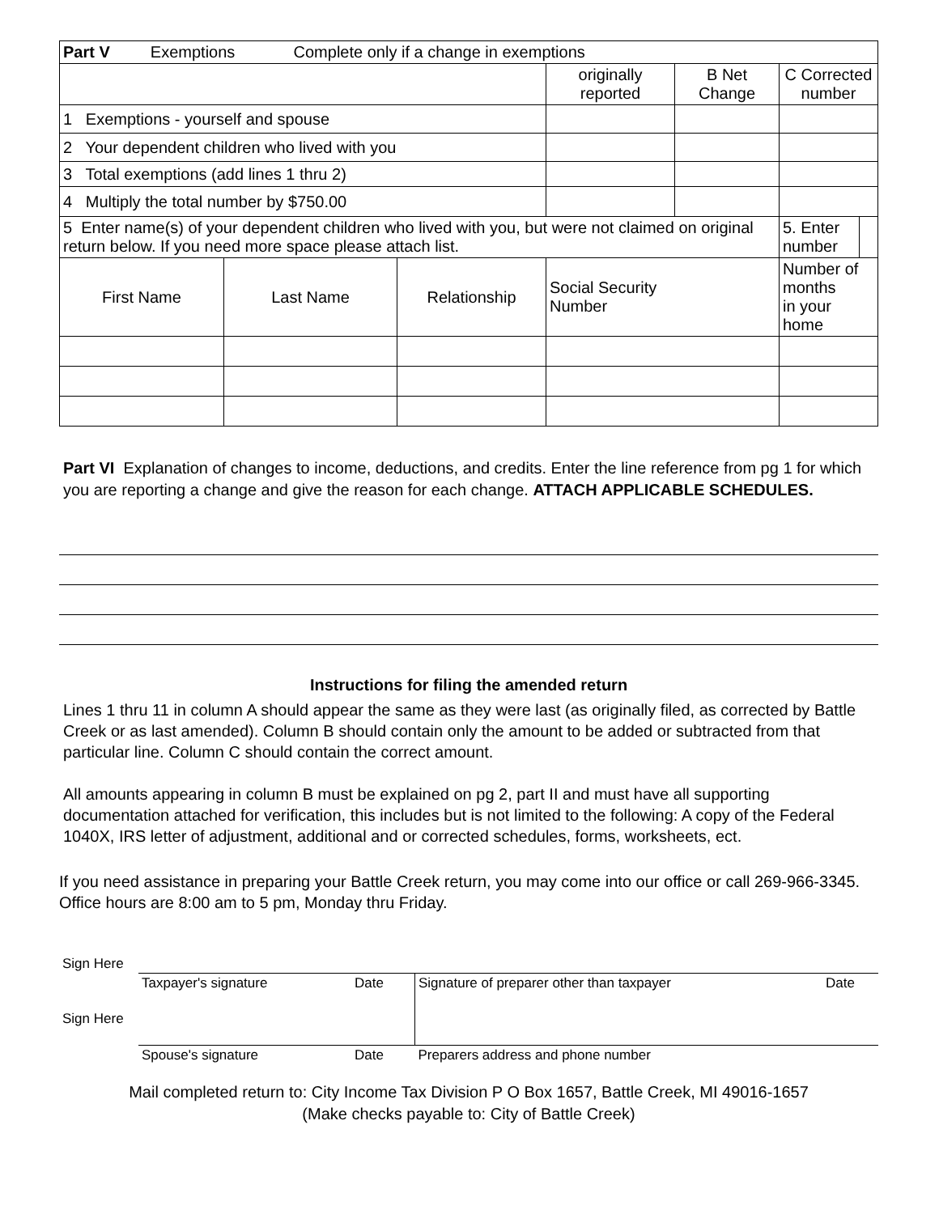| Part V Exemptions Complete only if a change in exemptions | | | | | |
| | | | originally reported | B Net Change | C Corrected number |
| 1 Exemptions - yourself and spouse | | | | | |
| 2 Your dependent children who lived with you | | | | | |
| 3 Total exemptions (add lines 1 thru 2) | | | | | |
| 4 Multiply the total number by $750.00 | | | | | |
| 5 Enter name(s) of your dependent children who lived with you, but were not claimed on original return below. If you need more space please attach list. | | | | | / 5. Enter number / / |
| First Name | Last Name | Relationship | Social Security Number | | Number of months in your home |
Part VI Explanation of changes to income, deductions, and credits. Enter the line reference from pg 1 for which you are reporting a change and give the reason for each change. ATTACH APPLICABLE SCHEDULES.
Instructions for filing the amended return
Lines 1 thru 11 in column A should appear the same as they were last (as originally filed, as corrected by Battle Creek or as last amended). Column B should contain only the amount to be added or subtracted from that particular line. Column C should contain the correct amount.
All amounts appearing in column B must be explained on pg 2, part II and must have all supporting documentation attached for verification, this includes but is not limited to the following: A copy of the Federal 1040X, IRS letter of adjustment, additional and or corrected schedules, forms, worksheets, ect.
If you need assistance in preparing your Battle Creek return, you may come into our office or call 269-966-3345. Office hours are 8:00 am to 5 pm, Monday thru Friday.
| Sign Here | | | | |
| | Taxpayer's signature | Date | Signature of preparer other than taxpayer | Date |
| Sign Here | | | | |
| | Spouse's signature | Date | Preparers address and phone number | |
Mail completed return to: City Income Tax Division P O Box 1657, Battle Creek, MI 49016-1657
(Make checks payable to: City of Battle Creek)